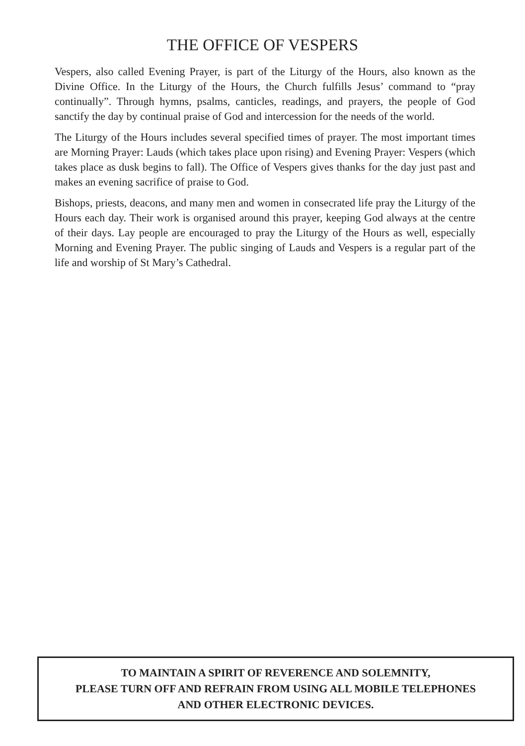THE OFFICE OF VESPERS
Vespers, also called Evening Prayer, is part of the Liturgy of the Hours, also known as the Divine Office. In the Liturgy of the Hours, the Church fulfills Jesus’ command to “pray continually”. Through hymns, psalms, canticles, readings, and prayers, the people of God sanctify the day by continual praise of God and intercession for the needs of the world.
The Liturgy of the Hours includes several specified times of prayer. The most important times are Morning Prayer: Lauds (which takes place upon rising) and Evening Prayer: Vespers (which takes place as dusk begins to fall). The Office of Vespers gives thanks for the day just past and makes an evening sacrifice of praise to God.
Bishops, priests, deacons, and many men and women in consecrated life pray the Liturgy of the Hours each day. Their work is organised around this prayer, keeping God always at the centre of their days. Lay people are encouraged to pray the Liturgy of the Hours as well, especially Morning and Evening Prayer. The public singing of Lauds and Vespers is a regular part of the life and worship of St Mary’s Cathedral.
TO MAINTAIN A SPIRIT OF REVERENCE AND SOLEMNITY,
PLEASE TURN OFF AND REFRAIN FROM USING ALL MOBILE TELEPHONES
AND OTHER ELECTRONIC DEVICES.